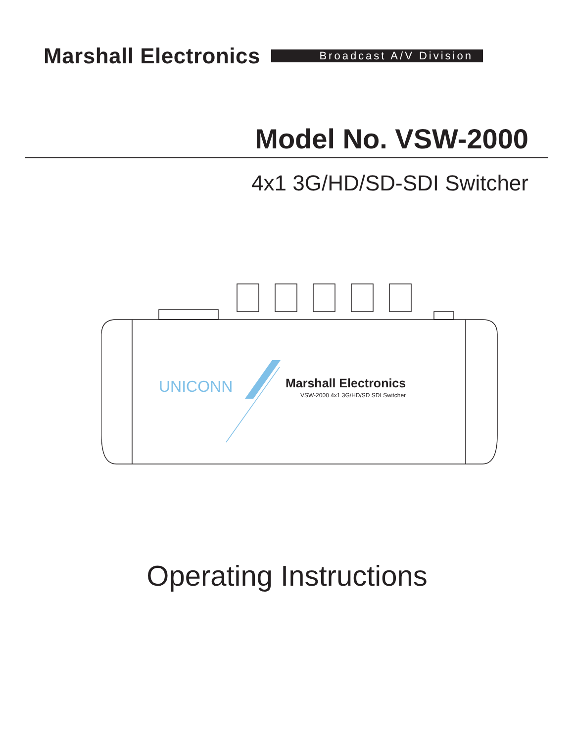Marshall Electronics
Broadcast A/V Division
Model No. VSW-2000
4x1 3G/HD/SD-SDI Switcher
UNICONN
Marshall Electronics
VSW-2000 4x1 3G/HD/SD SDI Switcher
Operating Instructions